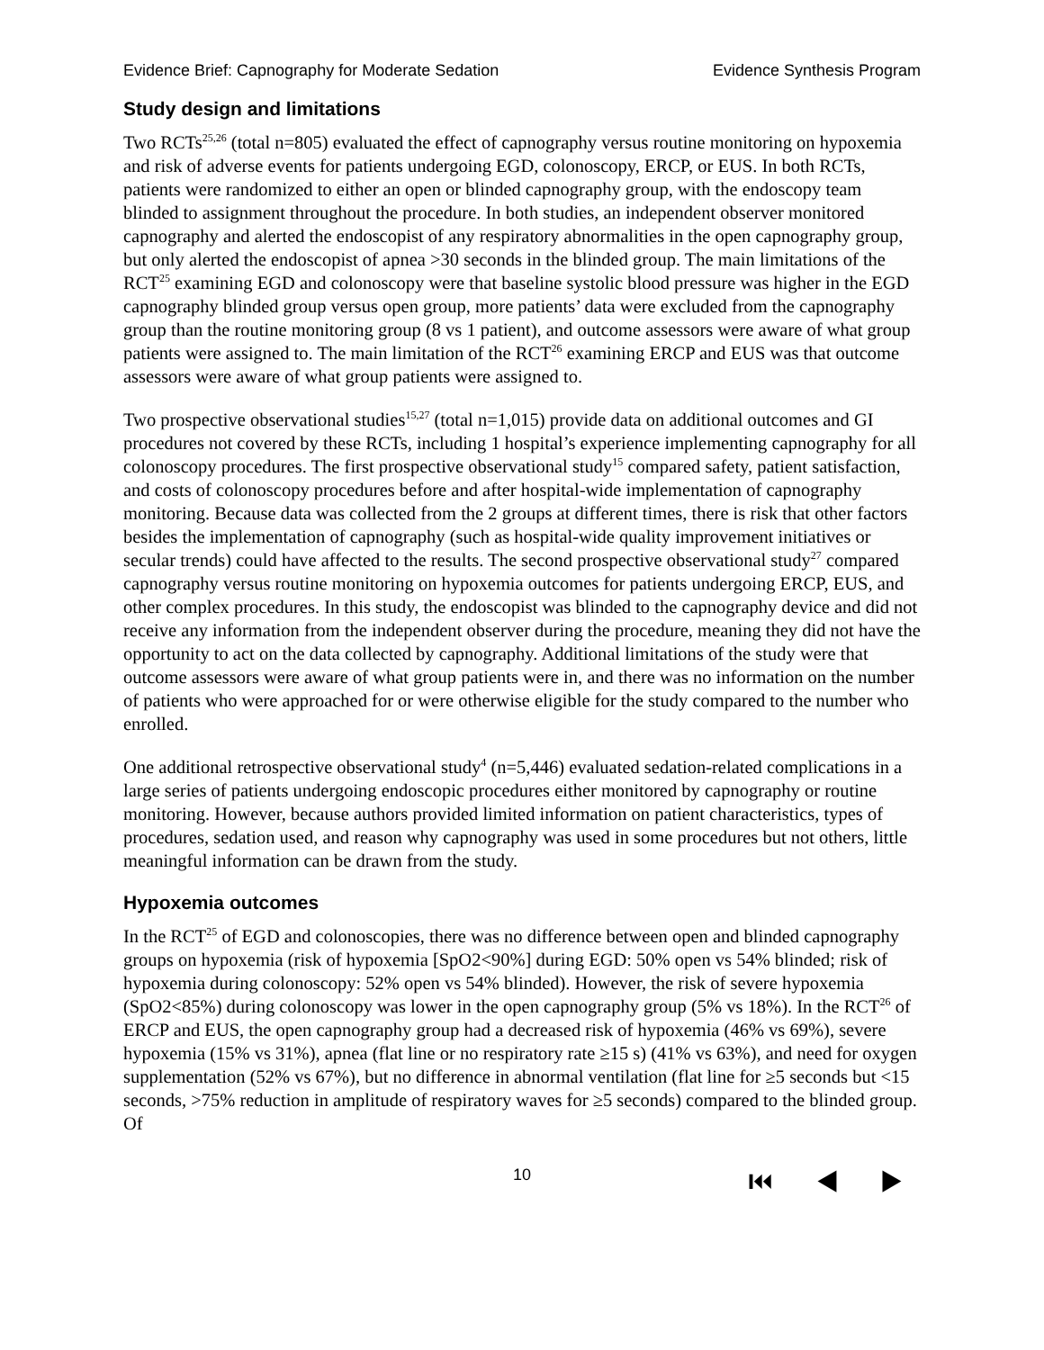Evidence Brief: Capnography for Moderate Sedation Evidence Synthesis Program
Study design and limitations
Two RCTs<sup>25,26</sup> (total n=805) evaluated the effect of capnography versus routine monitoring on hypoxemia and risk of adverse events for patients undergoing EGD, colonoscopy, ERCP, or EUS. In both RCTs, patients were randomized to either an open or blinded capnography group, with the endoscopy team blinded to assignment throughout the procedure. In both studies, an independent observer monitored capnography and alerted the endoscopist of any respiratory abnormalities in the open capnography group, but only alerted the endoscopist of apnea >30 seconds in the blinded group. The main limitations of the RCT<sup>25</sup> examining EGD and colonoscopy were that baseline systolic blood pressure was higher in the EGD capnography blinded group versus open group, more patients’ data were excluded from the capnography group than the routine monitoring group (8 vs 1 patient), and outcome assessors were aware of what group patients were assigned to. The main limitation of the RCT<sup>26</sup> examining ERCP and EUS was that outcome assessors were aware of what group patients were assigned to.
Two prospective observational studies<sup>15,27</sup> (total n=1,015) provide data on additional outcomes and GI procedures not covered by these RCTs, including 1 hospital’s experience implementing capnography for all colonoscopy procedures. The first prospective observational study<sup>15</sup> compared safety, patient satisfaction, and costs of colonoscopy procedures before and after hospital-wide implementation of capnography monitoring. Because data was collected from the 2 groups at different times, there is risk that other factors besides the implementation of capnography (such as hospital-wide quality improvement initiatives or secular trends) could have affected to the results. The second prospective observational study<sup>27</sup> compared capnography versus routine monitoring on hypoxemia outcomes for patients undergoing ERCP, EUS, and other complex procedures. In this study, the endoscopist was blinded to the capnography device and did not receive any information from the independent observer during the procedure, meaning they did not have the opportunity to act on the data collected by capnography. Additional limitations of the study were that outcome assessors were aware of what group patients were in, and there was no information on the number of patients who were approached for or were otherwise eligible for the study compared to the number who enrolled.
One additional retrospective observational study<sup>4</sup> (n=5,446) evaluated sedation-related complications in a large series of patients undergoing endoscopic procedures either monitored by capnography or routine monitoring. However, because authors provided limited information on patient characteristics, types of procedures, sedation used, and reason why capnography was used in some procedures but not others, little meaningful information can be drawn from the study.
Hypoxemia outcomes
In the RCT<sup>25</sup> of EGD and colonoscopies, there was no difference between open and blinded capnography groups on hypoxemia (risk of hypoxemia [SpO2<90%] during EGD: 50% open vs 54% blinded; risk of hypoxemia during colonoscopy: 52% open vs 54% blinded). However, the risk of severe hypoxemia (SpO2<85%) during colonoscopy was lower in the open capnography group (5% vs 18%). In the RCT<sup>26</sup> of ERCP and EUS, the open capnography group had a decreased risk of hypoxemia (46% vs 69%), severe hypoxemia (15% vs 31%), apnea (flat line or no respiratory rate ≥15 s) (41% vs 63%), and need for oxygen supplementation (52% vs 67%), but no difference in abnormal ventilation (flat line for ≥5 seconds but <15 seconds, >75% reduction in amplitude of respiratory waves for ≥5 seconds) compared to the blinded group. Of
10 ⏮ ◀ ▶